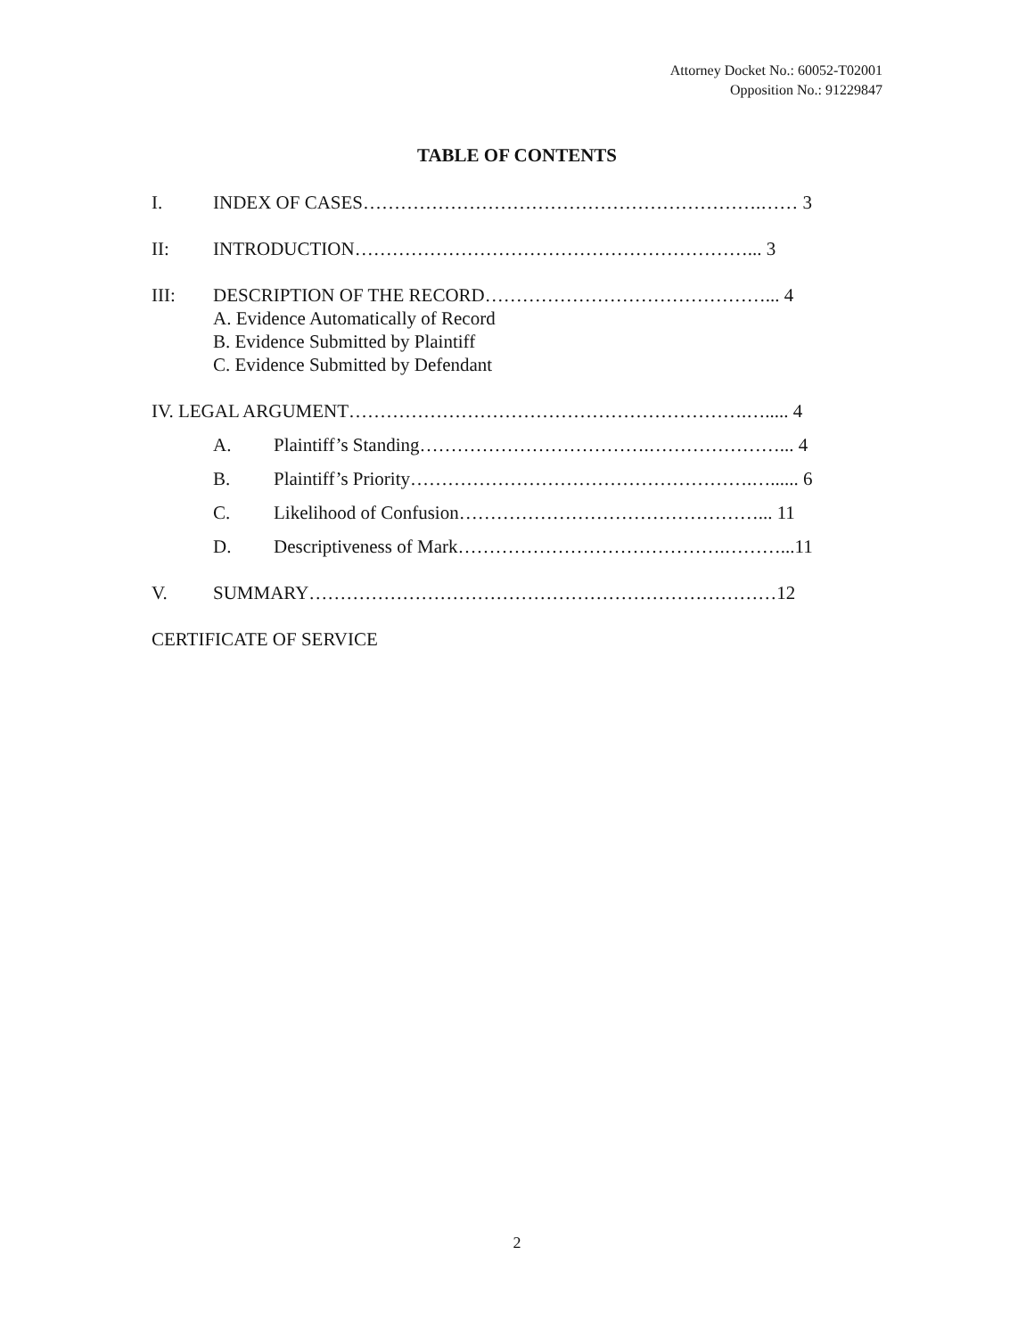Attorney Docket No.: 60052-T02001
Opposition No.: 91229847
TABLE OF CONTENTS
I. INDEX OF CASES……………………………………………………….…… 3
II: INTRODUCTION………………………………………………………... 3
III: DESCRIPTION OF THE RECORD………………………………………... 4
A. Evidence Automatically of Record
B. Evidence Submitted by Plaintiff
C. Evidence Submitted by Defendant
IV. LEGAL ARGUMENT……………………………………………………….…..... 4
A. Plaintiff’s Standing……………………………….…………………... 4
B. Plaintiff’s Priority……………………………………………….…...... 6
C. Likelihood of Confusion…………………………………………... 11
D. Descriptiveness of Mark…………………………………….………...11
V. SUMMARY…………………………………………………………………12
CERTIFICATE OF SERVICE
2